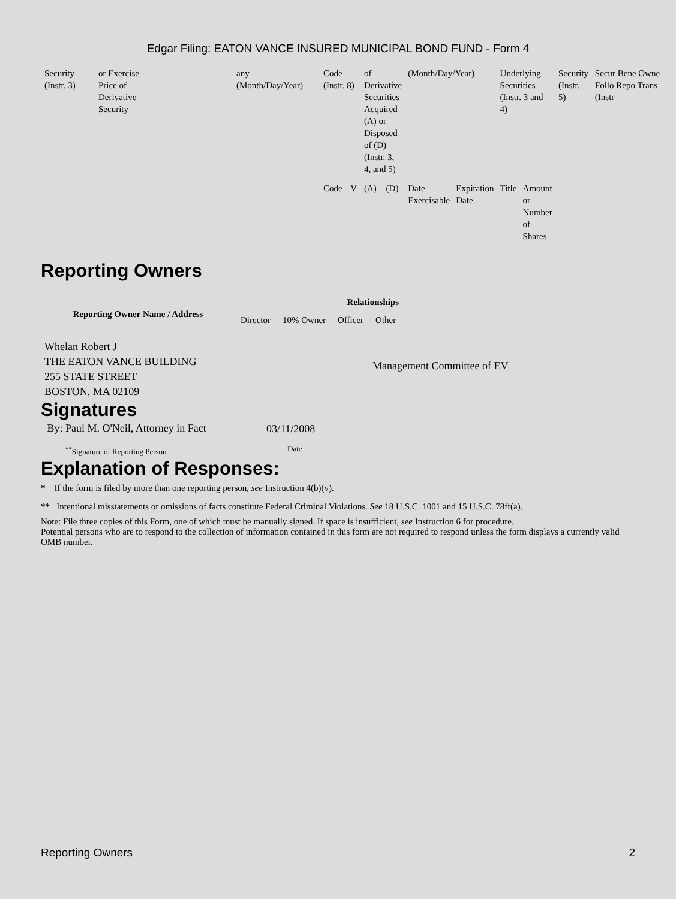Edgar Filing: EATON VANCE INSURED MUNICIPAL BOND FUND - Form 4
| Security (Instr. 3) | or Exercise Price of Derivative Security | any (Month/Day/Year) | Code (Instr. 8) | | of Derivative Securities Acquired (A) or Disposed of (D) (Instr. 3, 4, and 5) | | (Month/Day/Year) | | Underlying Securities (Instr. 3 and 4) | | Security (Instr. 5) | Secur Bene Owne Follo Repo Trans (Instr |
| | | | Code | V | (A) | (D) | Date Exercisable | Expiration Date | Title | Amount or Number of Shares | | |
Reporting Owners
| Reporting Owner Name / Address | Relationships | | | |
| --- | --- | --- | --- | --- |
| | Director | 10% Owner | Officer | Other |
| Whelan Robert J THE EATON VANCE BUILDING 255 STATE STREET BOSTON, MA 02109 | | | | Management Committee of EV |
Signatures
| By: Paul M. O'Neil, Attorney in Fact | 03/11/2008 |
| <sup>**</sup> Signature of Reporting Person | Date |
Explanation of Responses:
* If the form is filed by more than one reporting person, see Instruction 4(b)(v).
** Intentional misstatements or omissions of facts constitute Federal Criminal Violations. See 18 U.S.C. 1001 and 15 U.S.C. 78ff(a).
Note: File three copies of this Form, one of which must be manually signed. If space is insufficient, see Instruction 6 for procedure.
Potential persons who are to respond to the collection of information contained in this form are not required to respond unless the form displays a currently valid OMB number.
Reporting Owners 2